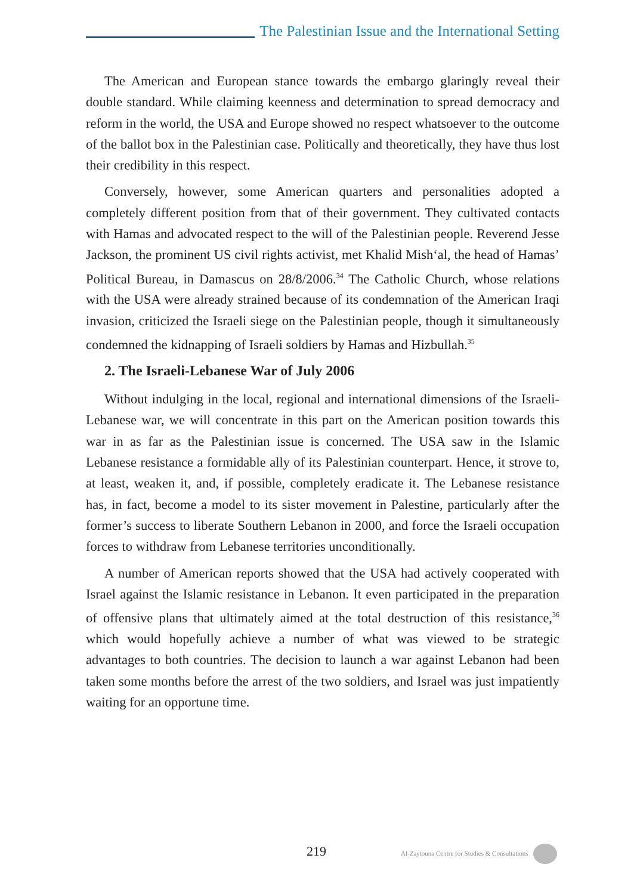The Palestinian Issue and the International Setting
The American and European stance towards the embargo glaringly reveal their double standard. While claiming keenness and determination to spread democracy and reform in the world, the USA and Europe showed no respect whatsoever to the outcome of the ballot box in the Palestinian case. Politically and theoretically, they have thus lost their credibility in this respect.
Conversely, however, some American quarters and personalities adopted a completely different position from that of their government. They cultivated contacts with Hamas and advocated respect to the will of the Palestinian people. Reverend Jesse Jackson, the prominent US civil rights activist, met Khalid Mish‘al, the head of Hamas’ Political Bureau, in Damascus on 28/8/2006.<sup>34</sup> The Catholic Church, whose relations with the USA were already strained because of its condemnation of the American Iraqi invasion, criticized the Israeli siege on the Palestinian people, though it simultaneously condemned the kidnapping of Israeli soldiers by Hamas and Hizbullah.<sup>35</sup>
2. The Israeli-Lebanese War of July 2006
Without indulging in the local, regional and international dimensions of the Israeli-Lebanese war, we will concentrate in this part on the American position towards this war in as far as the Palestinian issue is concerned. The USA saw in the Islamic Lebanese resistance a formidable ally of its Palestinian counterpart. Hence, it strove to, at least, weaken it, and, if possible, completely eradicate it. The Lebanese resistance has, in fact, become a model to its sister movement in Palestine, particularly after the former’s success to liberate Southern Lebanon in 2000, and force the Israeli occupation forces to withdraw from Lebanese territories unconditionally.
A number of American reports showed that the USA had actively cooperated with Israel against the Islamic resistance in Lebanon. It even participated in the preparation of offensive plans that ultimately aimed at the total destruction of this resistance,<sup>36</sup> which would hopefully achieve a number of what was viewed to be strategic advantages to both countries. The decision to launch a war against Lebanon had been taken some months before the arrest of the two soldiers, and Israel was just impatiently waiting for an opportune time.
219 Al-Zaytouna Centre for Studies & Consultations